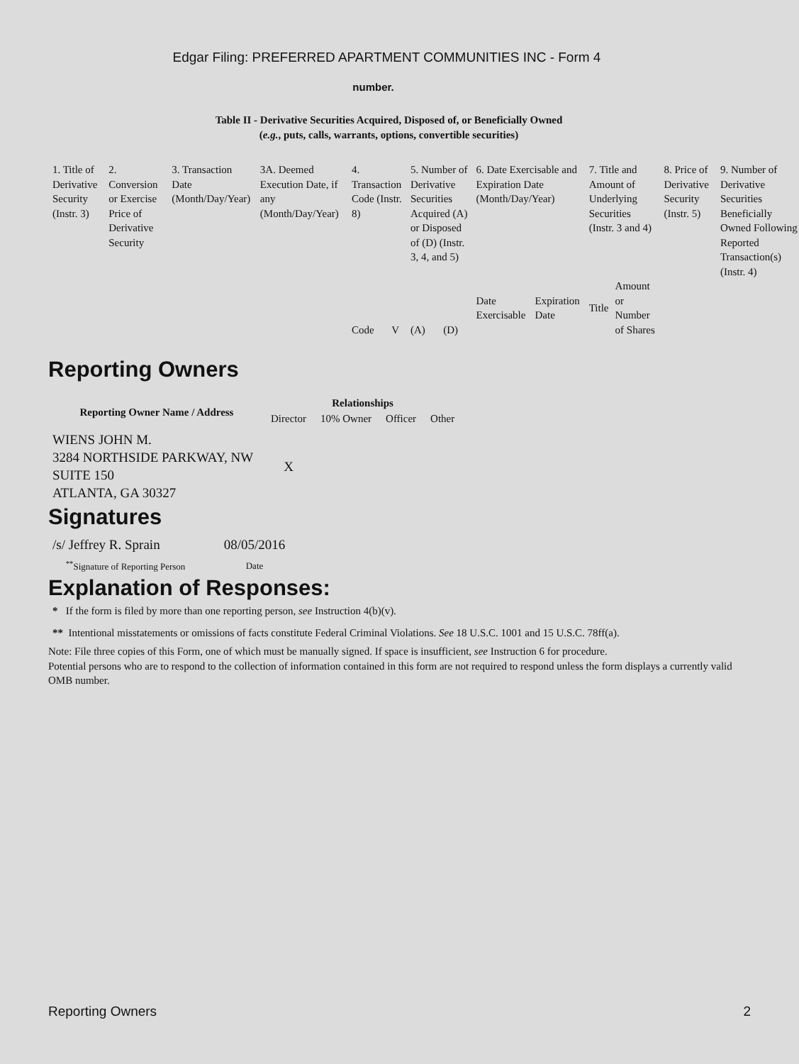Edgar Filing: PREFERRED APARTMENT COMMUNITIES INC - Form 4
number.
Table II - Derivative Securities Acquired, Disposed of, or Beneficially Owned
(e.g., puts, calls, warrants, options, convertible securities)
| 1. Title of Derivative Security (Instr. 3) | 2. Conversion or Exercise Price of Derivative Security | 3. Transaction Date (Month/Day/Year) | 3A. Deemed Execution Date, if any (Month/Day/Year) | 4. Transaction Code (Instr. 8) | | 5. Number of Derivative Securities Acquired (A) or Disposed of (D) (Instr. 3, 4, and 5) | | 6. Date Exercisable and Expiration Date (Month/Day/Year) | | 7. Title and Amount of Underlying Securities (Instr. 3 and 4) | | 8. Price of Derivative Security (Instr. 5) | 9. Number of Derivative Securities Beneficially Owned Following Reported Transaction(s) (Instr. 4) |
| | | | | Code | V | (A) | (D) | Date Exercisable | Expiration Date | Title | Amount or Number of Shares | | |
Reporting Owners
| Reporting Owner Name / Address | Relationships | | | |
| --- | --- | --- | --- | --- |
| | Director | 10% Owner | Officer | Other |
| WIENS JOHN M. 3284 NORTHSIDE PARKWAY, NW SUITE 150 ATLANTA, GA 30327 | X | | | |
Signatures
| /s/ Jeffrey R. Sprain | 08/05/2016 |
| <sup>**</sup> Signature of Reporting Person | Date |
Explanation of Responses:
* If the form is filed by more than one reporting person, see Instruction 4(b)(v).
** Intentional misstatements or omissions of facts constitute Federal Criminal Violations. See 18 U.S.C. 1001 and 15 U.S.C. 78ff(a).
Note: File three copies of this Form, one of which must be manually signed. If space is insufficient, see Instruction 6 for procedure.
Potential persons who are to respond to the collection of information contained in this form are not required to respond unless the form displays a currently valid OMB number.
Reporting Owners 2